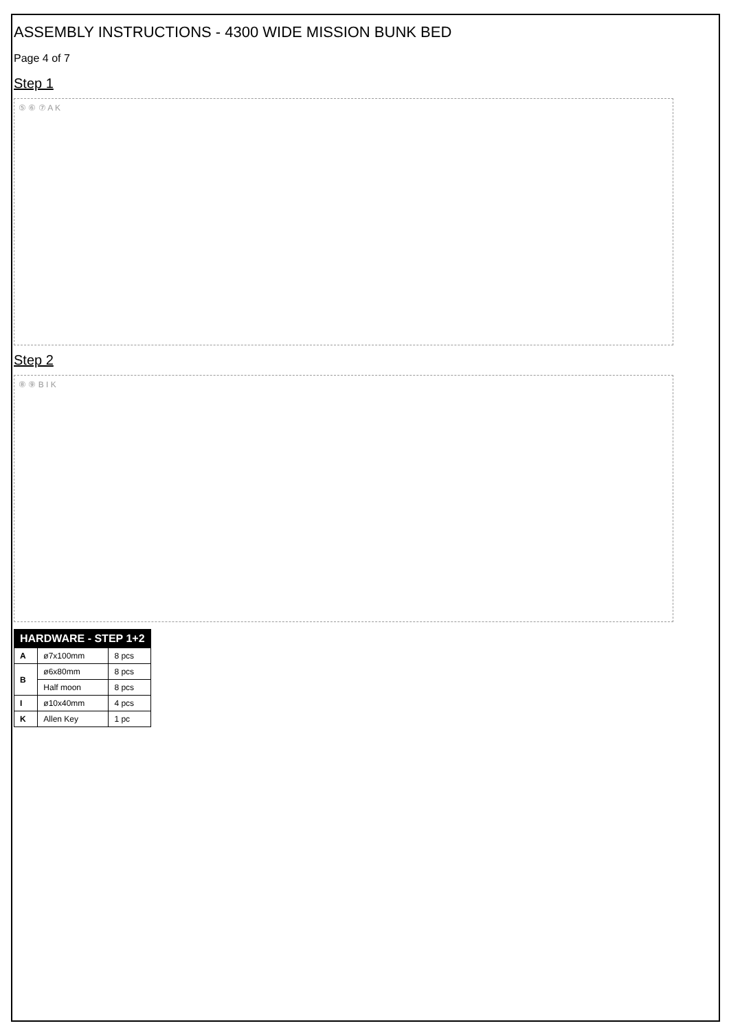ASSEMBLY INSTRUCTIONS - 4300 WIDE MISSION BUNK BED
Page 4 of 7
Step 1
⑤ ⑥ ⑦ A K
Step 2
⑧ ⑨ B I K
| HARDWARE - STEP 1+2 | | |
| --- | --- | --- |
| A | ø7x100mm | 8 pcs |
| B | ø6x80mm | 8 pcs |
| | Half moon | 8 pcs |
| I | ø10x40mm | 4 pcs |
| K | Allen Key | 1 pc |